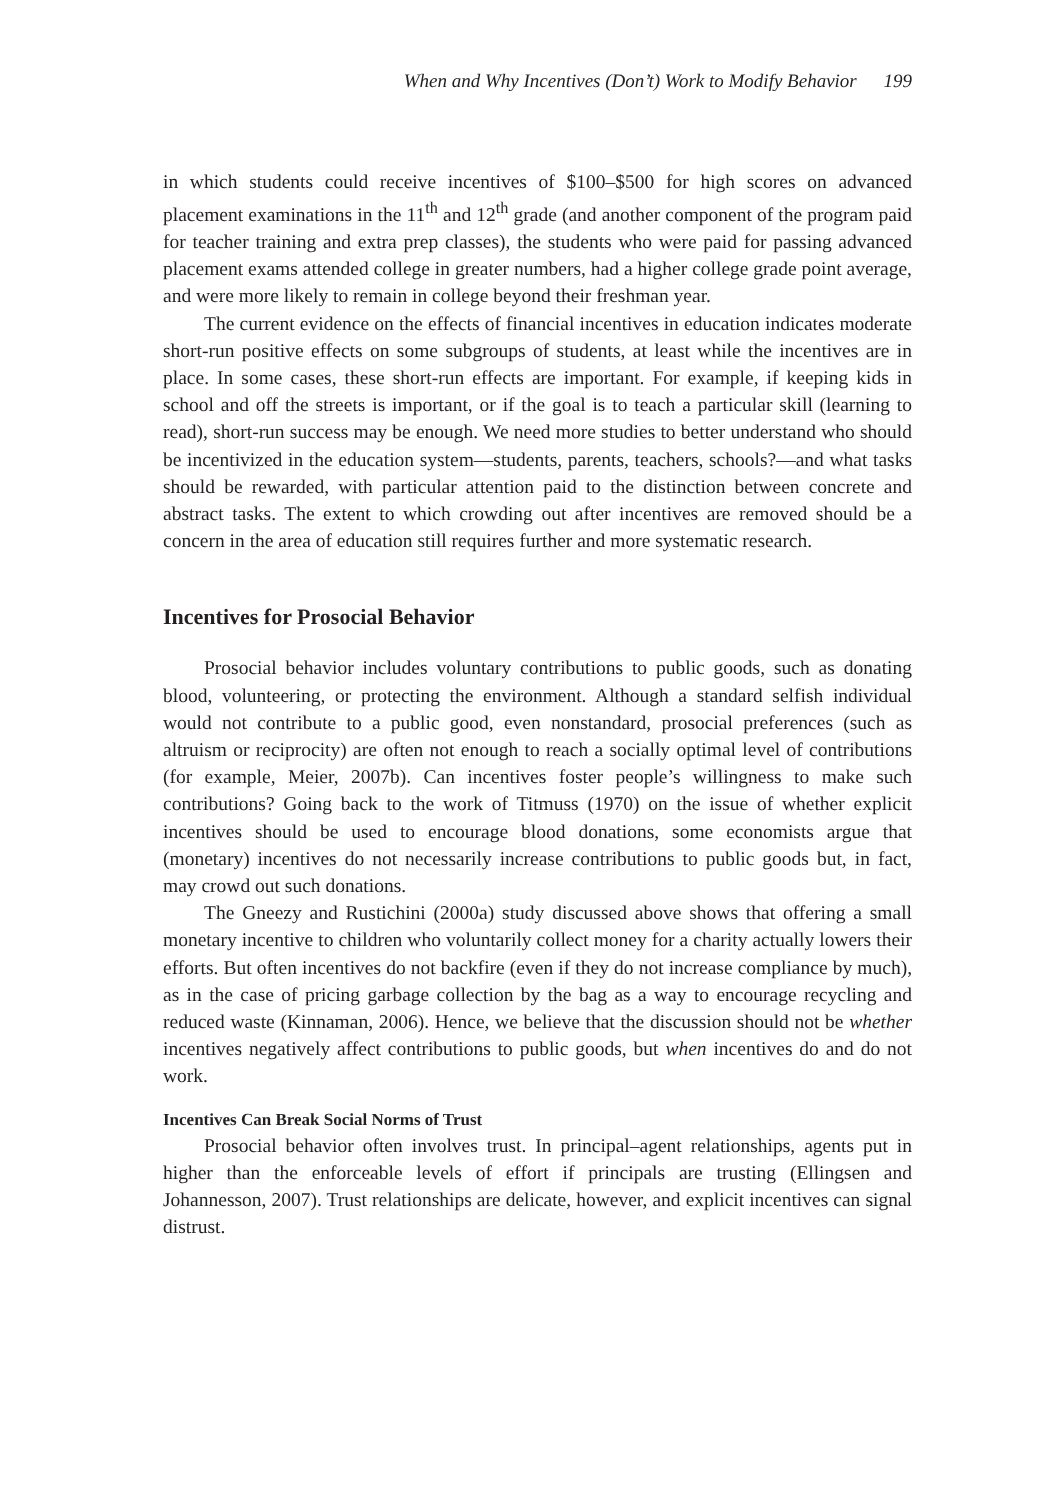When and Why Incentives (Don’t) Work to Modify Behavior 199
in which students could receive incentives of $100–$500 for high scores on advanced placement examinations in the 11<sup>th</sup> and 12<sup>th</sup> grade (and another component of the program paid for teacher training and extra prep classes), the students who were paid for passing advanced placement exams attended college in greater numbers, had a higher college grade point average, and were more likely to remain in college beyond their freshman year.
The current evidence on the effects of financial incentives in education indicates moderate short-run positive effects on some subgroups of students, at least while the incentives are in place. In some cases, these short-run effects are important. For example, if keeping kids in school and off the streets is important, or if the goal is to teach a particular skill (learning to read), short-run success may be enough. We need more studies to better understand who should be incentivized in the education system—students, parents, teachers, schools?—and what tasks should be rewarded, with particular attention paid to the distinction between concrete and abstract tasks. The extent to which crowding out after incentives are removed should be a concern in the area of education still requires further and more systematic research.
Incentives for Prosocial Behavior
Prosocial behavior includes voluntary contributions to public goods, such as donating blood, volunteering, or protecting the environment. Although a standard selfish individual would not contribute to a public good, even nonstandard, prosocial preferences (such as altruism or reciprocity) are often not enough to reach a socially optimal level of contributions (for example, Meier, 2007b). Can incentives foster people’s willingness to make such contributions? Going back to the work of Titmuss (1970) on the issue of whether explicit incentives should be used to encourage blood donations, some economists argue that (monetary) incentives do not necessarily increase contributions to public goods but, in fact, may crowd out such donations.
The Gneezy and Rustichini (2000a) study discussed above shows that offering a small monetary incentive to children who voluntarily collect money for a charity actually lowers their efforts. But often incentives do not backfire (even if they do not increase compliance by much), as in the case of pricing garbage collection by the bag as a way to encourage recycling and reduced waste (Kinnaman, 2006). Hence, we believe that the discussion should not be whether incentives negatively affect contributions to public goods, but when incentives do and do not work.
Incentives Can Break Social Norms of Trust
Prosocial behavior often involves trust. In principal–agent relationships, agents put in higher than the enforceable levels of effort if principals are trusting (Ellingsen and Johannesson, 2007). Trust relationships are delicate, however, and explicit incentives can signal distrust.